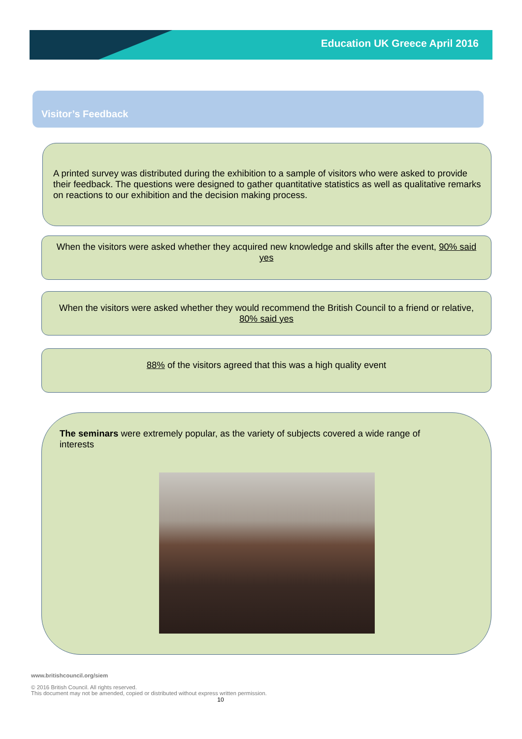Education UK Greece April 2016
Visitor’s Feedback
A printed survey was distributed during the exhibition to a sample of visitors who were asked to provide their feedback. The questions were designed to gather quantitative statistics as well as qualitative remarks on reactions to our exhibition and the decision making process.
When the visitors were asked whether they acquired new knowledge and skills after the event, 90% said yes
When the visitors were asked whether they would recommend the British Council to a friend or relative, 80% said yes
88% of the visitors agreed that this was a high quality event
The seminars were extremely popular, as the variety of subjects covered a wide range of interests
www.britishcouncil.org/siem
© 2016 British Council. All rights reserved.
This document may not be amended, copied or distributed without express written permission.
10